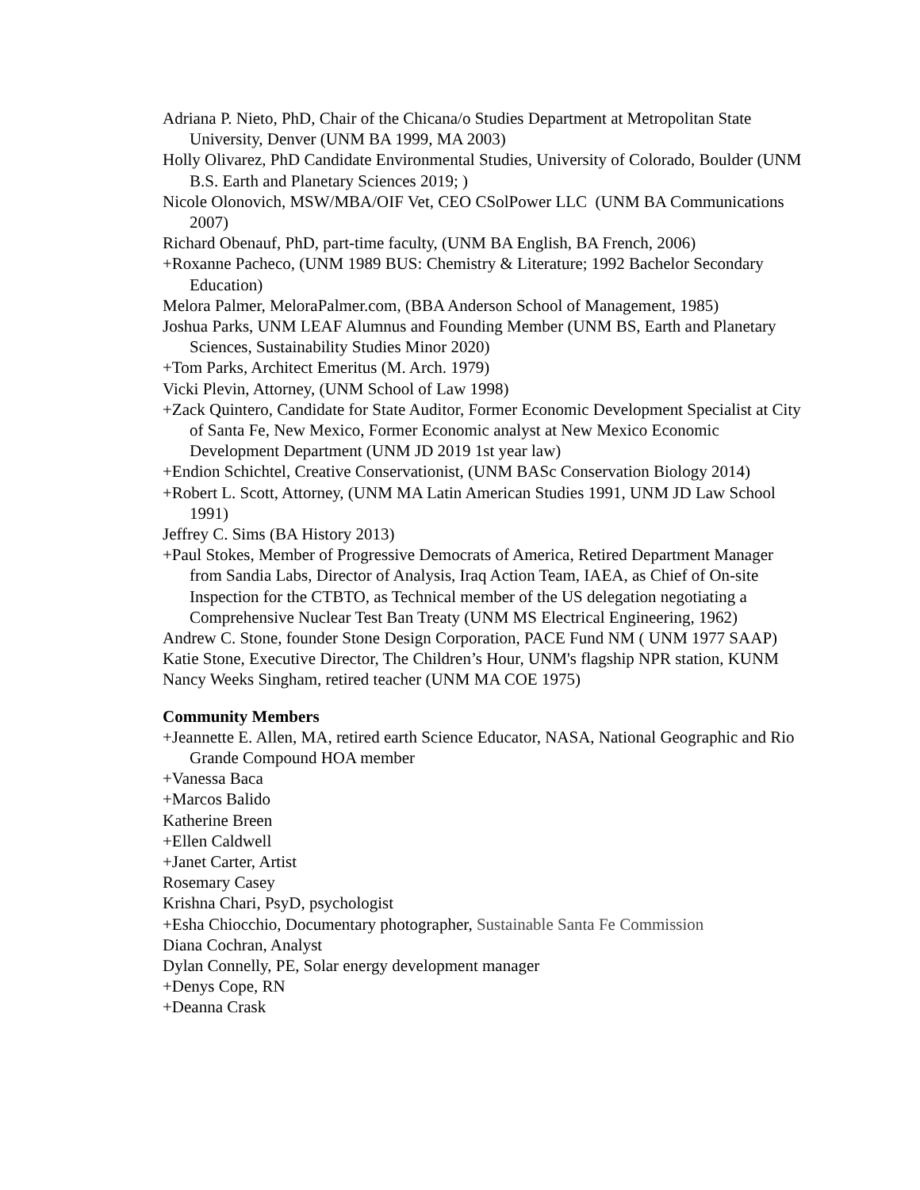Adriana P. Nieto, PhD, Chair of the Chicana/o Studies Department at Metropolitan State University, Denver (UNM BA 1999, MA 2003)
Holly Olivarez, PhD Candidate Environmental Studies, University of Colorado, Boulder (UNM B.S. Earth and Planetary Sciences 2019; )
Nicole Olonovich, MSW/MBA/OIF Vet, CEO CSolPower LLC (UNM BA Communications 2007)
Richard Obenauf, PhD, part-time faculty, (UNM BA English, BA French, 2006)
+Roxanne Pacheco, (UNM 1989 BUS: Chemistry & Literature; 1992 Bachelor Secondary Education)
Melora Palmer, MeloraPalmer.com, (BBA Anderson School of Management, 1985)
Joshua Parks, UNM LEAF Alumnus and Founding Member (UNM BS, Earth and Planetary Sciences, Sustainability Studies Minor 2020)
+Tom Parks, Architect Emeritus (M. Arch. 1979)
Vicki Plevin, Attorney, (UNM School of Law 1998)
+Zack Quintero, Candidate for State Auditor, Former Economic Development Specialist at City of Santa Fe, New Mexico, Former Economic analyst at New Mexico Economic Development Department (UNM JD 2019 1st year law)
+Endion Schichtel, Creative Conservationist, (UNM BASc Conservation Biology 2014)
+Robert L. Scott, Attorney, (UNM MA Latin American Studies 1991, UNM JD Law School 1991)
Jeffrey C. Sims (BA History 2013)
+Paul Stokes, Member of Progressive Democrats of America, Retired Department Manager from Sandia Labs, Director of Analysis, Iraq Action Team, IAEA, as Chief of On-site Inspection for the CTBTO, as Technical member of the US delegation negotiating a Comprehensive Nuclear Test Ban Treaty (UNM MS Electrical Engineering, 1962)
Andrew C. Stone, founder Stone Design Corporation, PACE Fund NM ( UNM 1977 SAAP)
Katie Stone, Executive Director, The Children’s Hour, UNM's flagship NPR station, KUNM
Nancy Weeks Singham, retired teacher (UNM MA COE 1975)
Community Members
+Jeannette E. Allen, MA, retired earth Science Educator, NASA, National Geographic and Rio Grande Compound HOA member
+Vanessa Baca
+Marcos Balido
Katherine Breen
+Ellen Caldwell
+Janet Carter, Artist
Rosemary Casey
Krishna Chari, PsyD, psychologist
+Esha Chiocchio, Documentary photographer, Sustainable Santa Fe Commission
Diana Cochran, Analyst
Dylan Connelly, PE, Solar energy development manager
+Denys Cope, RN
+Deanna Crask